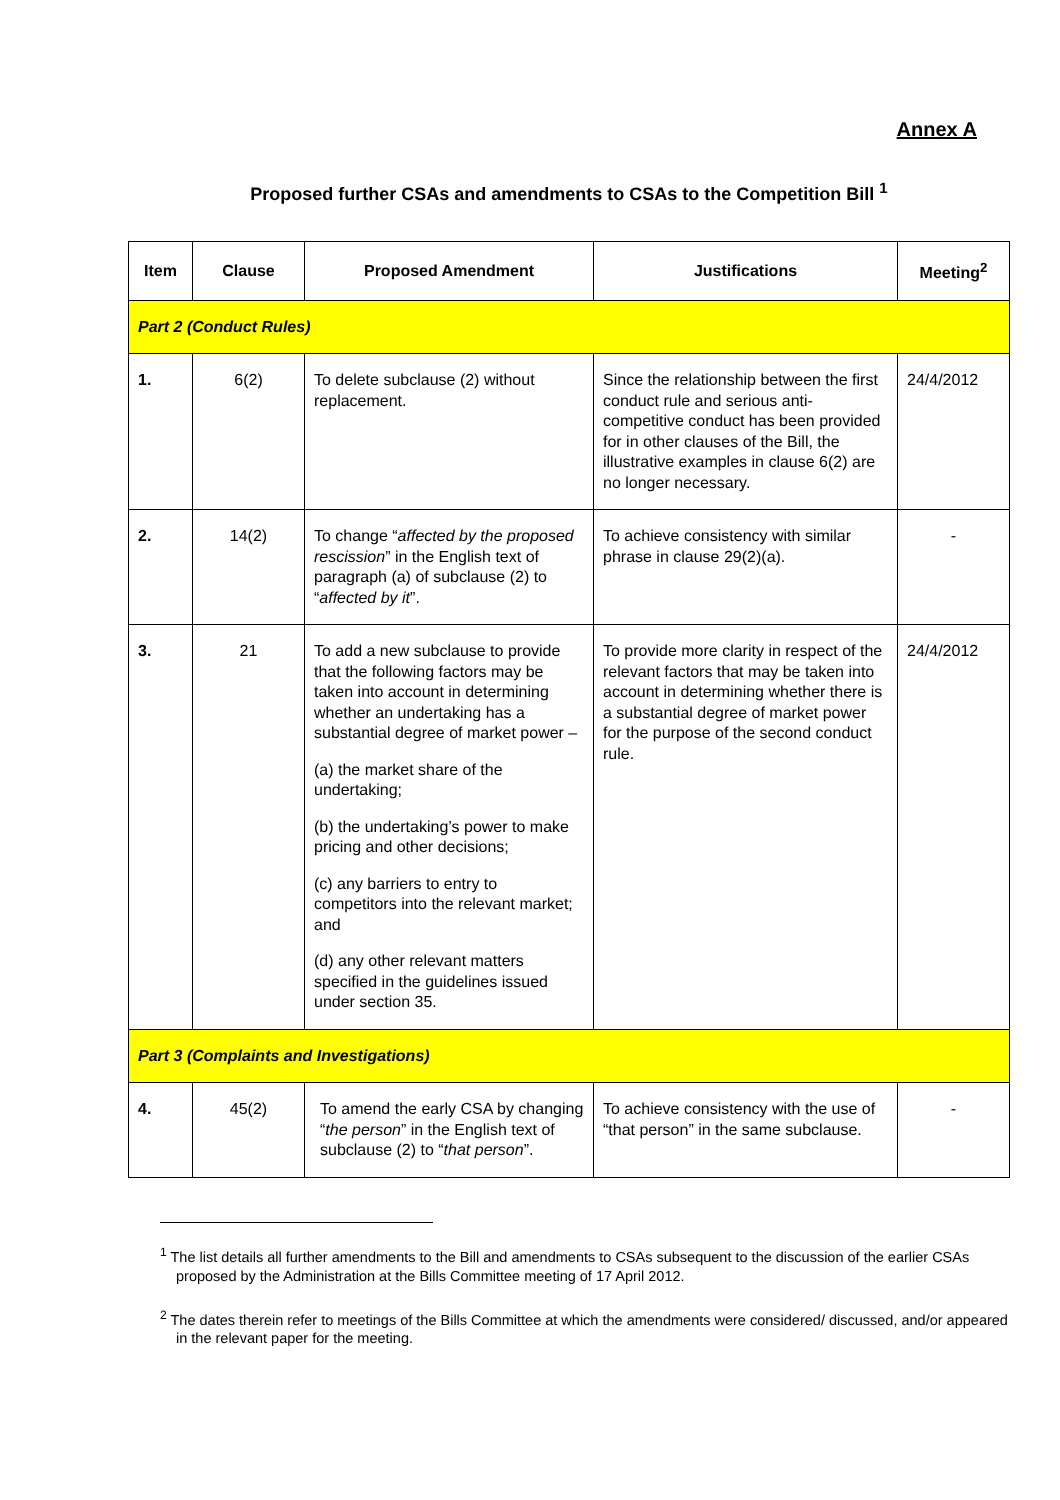Annex A
Proposed further CSAs and amendments to CSAs to the Competition Bill <sup>1</sup>
| Item | Clause | Proposed Amendment | Justifications | Meeting<sup>2</sup> |
| --- | --- | --- | --- | --- |
| Part 2 (Conduct Rules) | | | | |
| 1. | 6(2) | To delete subclause (2) without replacement. | Since the relationship between the first conduct rule and serious anti-competitive conduct has been provided for in other clauses of the Bill, the illustrative examples in clause 6(2) are no longer necessary. | 24/4/2012 |
| 2. | 14(2) | To change “ affected by the proposed rescission ” in the English text of paragraph (a) of subclause (2) to “ affected by it ”. | To achieve consistency with similar phrase in clause 29(2)(a). | - |
| 3. | 21 | To add a new subclause to provide that the following factors may be taken into account in determining whether an undertaking has a substantial degree of market power – (a) the market share of the undertaking; (b) the undertaking’s power to make pricing and other decisions; (c) any barriers to entry to competitors into the relevant market; and (d) any other relevant matters specified in the guidelines issued under section 35. | To provide more clarity in respect of the relevant factors that may be taken into account in determining whether there is a substantial degree of market power for the purpose of the second conduct rule. | 24/4/2012 |
| Part 3 (Complaints and Investigations) | | | | |
| 4. | 45(2) | To amend the early CSA by changing “ the person ” in the English text of subclause (2) to “ that person ”. | To achieve consistency with the use of “that person” in the same subclause. | - |
<sup>1</sup> The list details all further amendments to the Bill and amendments to CSAs subsequent to the discussion of the earlier CSAs proposed by the Administration at the Bills Committee meeting of 17 April 2012.
<sup>2</sup> The dates therein refer to meetings of the Bills Committee at which the amendments were considered/ discussed, and/or appeared in the relevant paper for the meeting.